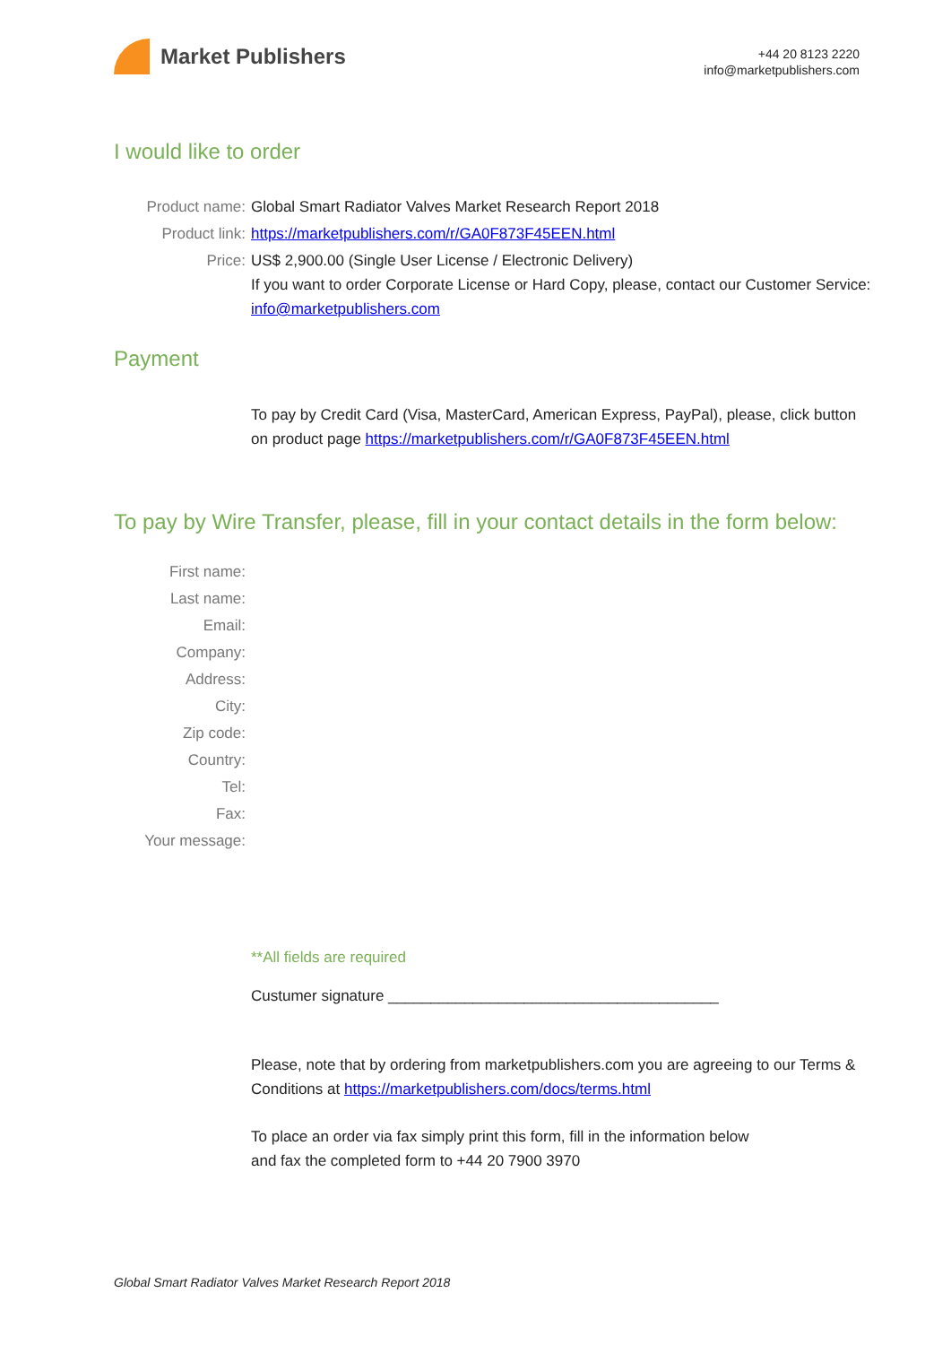Market Publishers
+44 20 8123 2220
info@marketpublishers.com
I would like to order
Product name: Global Smart Radiator Valves Market Research Report 2018
Product link: https://marketpublishers.com/r/GA0F873F45EEN.html
Price: US$ 2,900.00 (Single User License / Electronic Delivery)
If you want to order Corporate License or Hard Copy, please, contact our Customer Service:
info@marketpublishers.com
Payment
To pay by Credit Card (Visa, MasterCard, American Express, PayPal), please, click button on product page https://marketpublishers.com/r/GA0F873F45EEN.html
To pay by Wire Transfer, please, fill in your contact details in the form below:
First name:
Last name:
Email:
Company:
Address:
City:
Zip code:
Country:
Tel:
Fax:
Your message:
**All fields are required
Custumer signature _______________________________________
Please, note that by ordering from marketpublishers.com you are agreeing to our Terms & Conditions at https://marketpublishers.com/docs/terms.html
To place an order via fax simply print this form, fill in the information below
and fax the completed form to +44 20 7900 3970
Global Smart Radiator Valves Market Research Report 2018